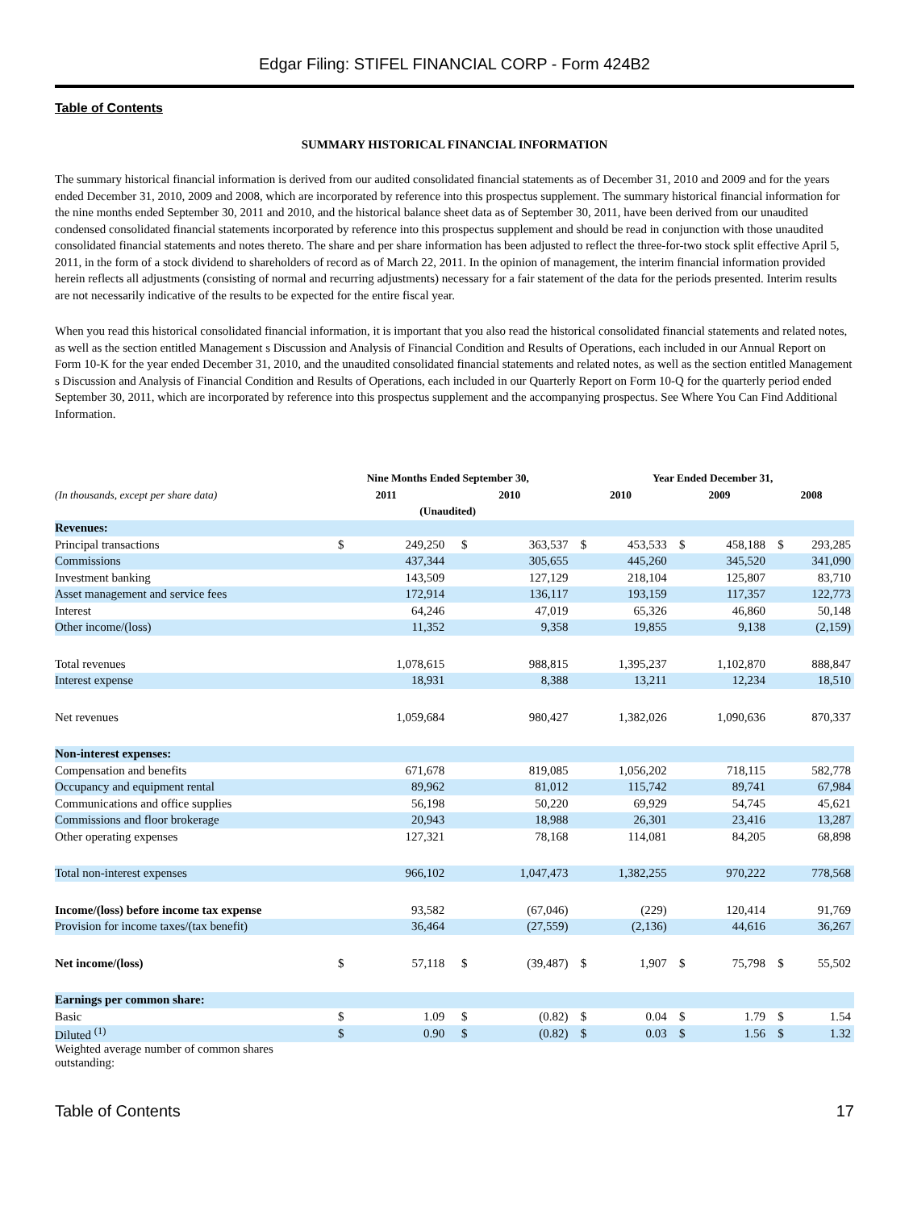Edgar Filing: STIFEL FINANCIAL CORP - Form 424B2
Table of Contents
SUMMARY HISTORICAL FINANCIAL INFORMATION
The summary historical financial information is derived from our audited consolidated financial statements as of December 31, 2010 and 2009 and for the years ended December 31, 2010, 2009 and 2008, which are incorporated by reference into this prospectus supplement. The summary historical financial information for the nine months ended September 30, 2011 and 2010, and the historical balance sheet data as of September 30, 2011, have been derived from our unaudited condensed consolidated financial statements incorporated by reference into this prospectus supplement and should be read in conjunction with those unaudited consolidated financial statements and notes thereto. The share and per share information has been adjusted to reflect the three-for-two stock split effective April 5, 2011, in the form of a stock dividend to shareholders of record as of March 22, 2011. In the opinion of management, the interim financial information provided herein reflects all adjustments (consisting of normal and recurring adjustments) necessary for a fair statement of the data for the periods presented. Interim results are not necessarily indicative of the results to be expected for the entire fiscal year.
When you read this historical consolidated financial information, it is important that you also read the historical consolidated financial statements and related notes, as well as the section entitled Management s Discussion and Analysis of Financial Condition and Results of Operations, each included in our Annual Report on Form 10-K for the year ended December 31, 2010, and the unaudited consolidated financial statements and related notes, as well as the section entitled Management s Discussion and Analysis of Financial Condition and Results of Operations, each included in our Quarterly Report on Form 10-Q for the quarterly period ended September 30, 2011, which are incorporated by reference into this prospectus supplement and the accompanying prospectus. See Where You Can Find Additional Information.
| | Nine Months Ended September 30, | | | | Year Ended December 31, | | | | | |
| --- | --- | --- | --- | --- | --- | --- | --- | --- | --- | --- |
| (In thousands, except per share data) | 2011 | | 2010 | | 2010 | | 2009 | | 2008 | |
| | (Unaudited) | | | | | | | | | |
| Revenues: | | | | | | | | | | |
| Principal transactions | $ | 249,250 | $ | 363,537 | $ | 453,533 | $ | 458,188 | $ | 293,285 |
| Commissions | | 437,344 | | 305,655 | | 445,260 | | 345,520 | | 341,090 |
| Investment banking | | 143,509 | | 127,129 | | 218,104 | | 125,807 | | 83,710 |
| Asset management and service fees | | 172,914 | | 136,117 | | 193,159 | | 117,357 | | 122,773 |
| Interest | | 64,246 | | 47,019 | | 65,326 | | 46,860 | | 50,148 |
| Other income/(loss) | | 11,352 | | 9,358 | | 19,855 | | 9,138 | | (2,159) |
| Total revenues | | 1,078,615 | | 988,815 | | 1,395,237 | | 1,102,870 | | 888,847 |
| Interest expense | | 18,931 | | 8,388 | | 13,211 | | 12,234 | | 18,510 |
| Net revenues | | 1,059,684 | | 980,427 | | 1,382,026 | | 1,090,636 | | 870,337 |
| Non-interest expenses: | | | | | | | | | | |
| Compensation and benefits | | 671,678 | | 819,085 | | 1,056,202 | | 718,115 | | 582,778 |
| Occupancy and equipment rental | | 89,962 | | 81,012 | | 115,742 | | 89,741 | | 67,984 |
| Communications and office supplies | | 56,198 | | 50,220 | | 69,929 | | 54,745 | | 45,621 |
| Commissions and floor brokerage | | 20,943 | | 18,988 | | 26,301 | | 23,416 | | 13,287 |
| Other operating expenses | | 127,321 | | 78,168 | | 114,081 | | 84,205 | | 68,898 |
| Total non-interest expenses | | 966,102 | | 1,047,473 | | 1,382,255 | | 970,222 | | 778,568 |
| Income/(loss) before income tax expense | | 93,582 | | (67,046) | | (229) | | 120,414 | | 91,769 |
| Provision for income taxes/(tax benefit) | | 36,464 | | (27,559) | | (2,136) | | 44,616 | | 36,267 |
| Net income/(loss) | $ | 57,118 | $ | (39,487) | $ | 1,907 | $ | 75,798 | $ | 55,502 |
| Earnings per common share: | | | | | | | | | | |
| Basic | $ | 1.09 | $ | (0.82) | $ | 0.04 | $ | 1.79 | $ | 1.54 |
| Diluted <sup>(1)</sup> | $ | 0.90 | $ | (0.82) | $ | 0.03 | $ | 1.56 | $ | 1.32 |
| Weighted average number of common shares outstanding: | | | | | | | | | | |
Table of Contents 17